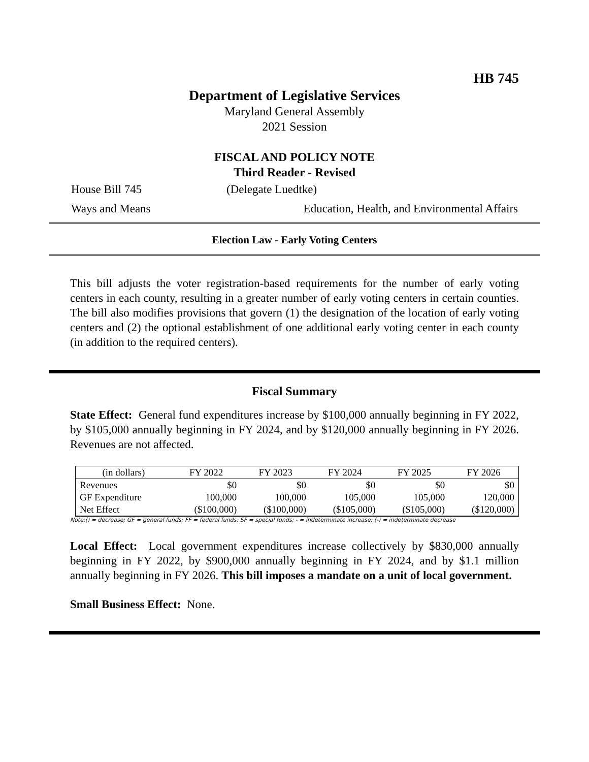HB 745
Department of Legislative Services
Maryland General Assembly
2021 Session
FISCAL AND POLICY NOTE
Third Reader - Revised
House Bill 745 (Delegate Luedtke)
Ways and Means Education, Health, and Environmental Affairs
Election Law - Early Voting Centers
This bill adjusts the voter registration-based requirements for the number of early voting centers in each county, resulting in a greater number of early voting centers in certain counties. The bill also modifies provisions that govern (1) the designation of the location of early voting centers and (2) the optional establishment of one additional early voting center in each county (in addition to the required centers).
Fiscal Summary
State Effect: General fund expenditures increase by $100,000 annually beginning in FY 2022, by $105,000 annually beginning in FY 2024, and by $120,000 annually beginning in FY 2026. Revenues are not affected.
| (in dollars) | FY 2022 | FY 2023 | FY 2024 | FY 2025 | FY 2026 |
| --- | --- | --- | --- | --- | --- |
| Revenues | $0 | $0 | $0 | $0 | $0 |
| GF Expenditure | 100,000 | 100,000 | 105,000 | 105,000 | 120,000 |
| Net Effect | ($100,000) | ($100,000) | ($105,000) | ($105,000) | ($120,000) |
Note:() = decrease; GF = general funds; FF = federal funds; SF = special funds; - = indeterminate increase; (-) = indeterminate decrease
Local Effect: Local government expenditures increase collectively by $830,000 annually beginning in FY 2022, by $900,000 annually beginning in FY 2024, and by $1.1 million annually beginning in FY 2026. This bill imposes a mandate on a unit of local government.
Small Business Effect: None.